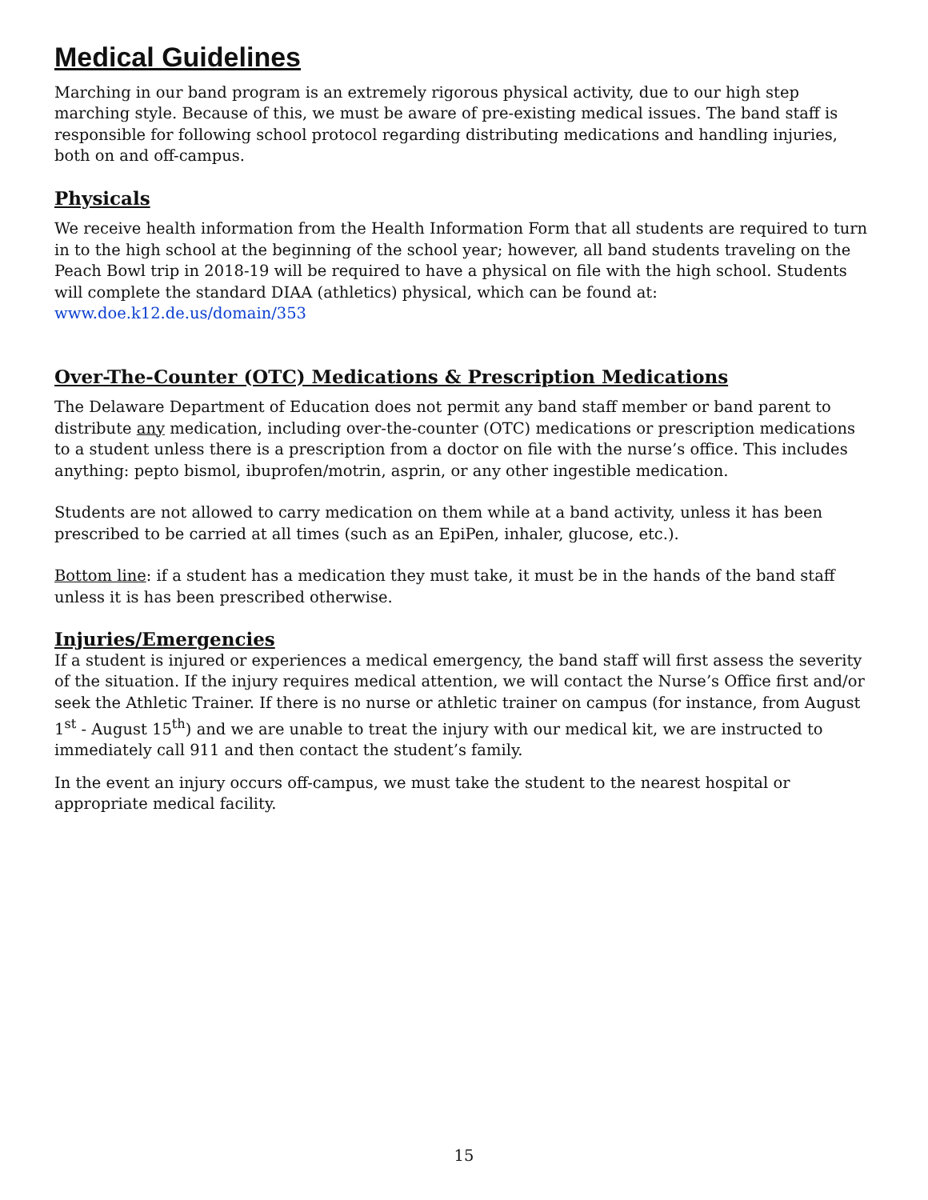Medical Guidelines
Marching in our band program is an extremely rigorous physical activity, due to our high step marching style. Because of this, we must be aware of pre-existing medical issues. The band staff is responsible for following school protocol regarding distributing medications and handling injuries, both on and off-campus.
Physicals
We receive health information from the Health Information Form that all students are required to turn in to the high school at the beginning of the school year; however, all band students traveling on the Peach Bowl trip in 2018-19 will be required to have a physical on file with the high school. Students will complete the standard DIAA (athletics) physical, which can be found at: www.doe.k12.de.us/domain/353
Over-The-Counter (OTC) Medications & Prescription Medications
The Delaware Department of Education does not permit any band staff member or band parent to distribute any medication, including over-the-counter (OTC) medications or prescription medications to a student unless there is a prescription from a doctor on file with the nurse’s office. This includes anything: pepto bismol, ibuprofen/motrin, asprin, or any other ingestible medication.
Students are not allowed to carry medication on them while at a band activity, unless it has been prescribed to be carried at all times (such as an EpiPen, inhaler, glucose, etc.).
Bottom line: if a student has a medication they must take, it must be in the hands of the band staff unless it is has been prescribed otherwise.
Injuries/Emergencies
If a student is injured or experiences a medical emergency, the band staff will first assess the severity of the situation. If the injury requires medical attention, we will contact the Nurse’s Office first and/or seek the Athletic Trainer. If there is no nurse or athletic trainer on campus (for instance, from August 1<sup>st</sup> - August 15<sup>th</sup>) and we are unable to treat the injury with our medical kit, we are instructed to immediately call 911 and then contact the student’s family.
In the event an injury occurs off-campus, we must take the student to the nearest hospital or appropriate medical facility.
15